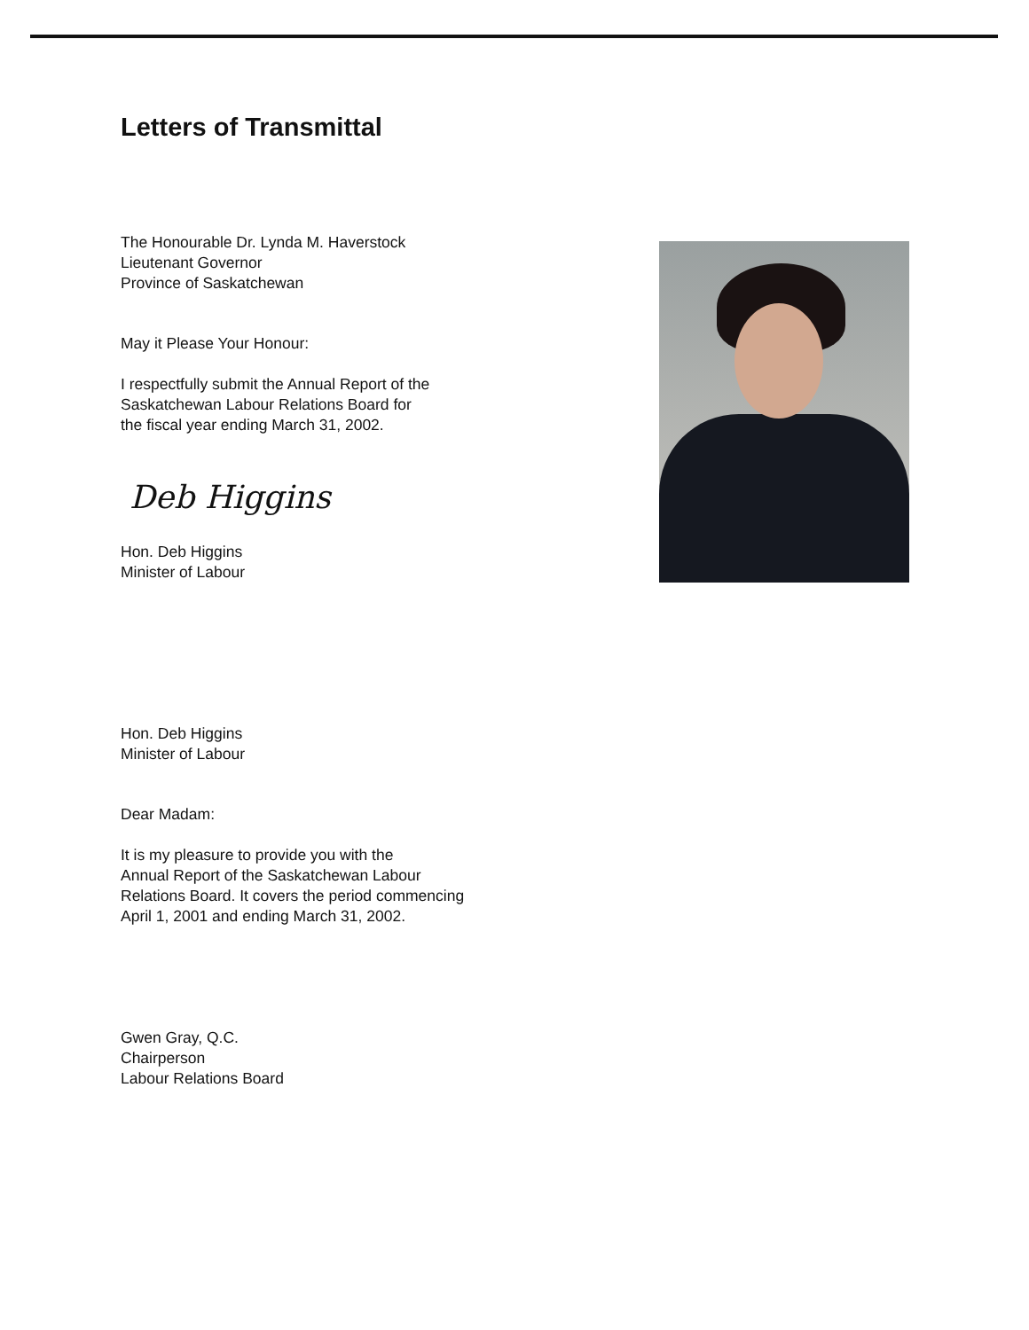Letters of Transmittal
The Honourable Dr. Lynda M. Haverstock
Lieutenant Governor
Province of Saskatchewan
May it Please Your Honour:
I respectfully submit the Annual Report of the
Saskatchewan Labour Relations Board for
the fiscal year ending March 31, 2002.
Deb Higgins
Hon. Deb Higgins
Minister of Labour
Hon. Deb Higgins
Minister of Labour
Dear Madam:
It is my pleasure to provide you with the
Annual Report of the Saskatchewan Labour
Relations Board. It covers the period commencing
April 1, 2001 and ending March 31, 2002.
Gwen Gray, Q.C.
Chairperson
Labour Relations Board